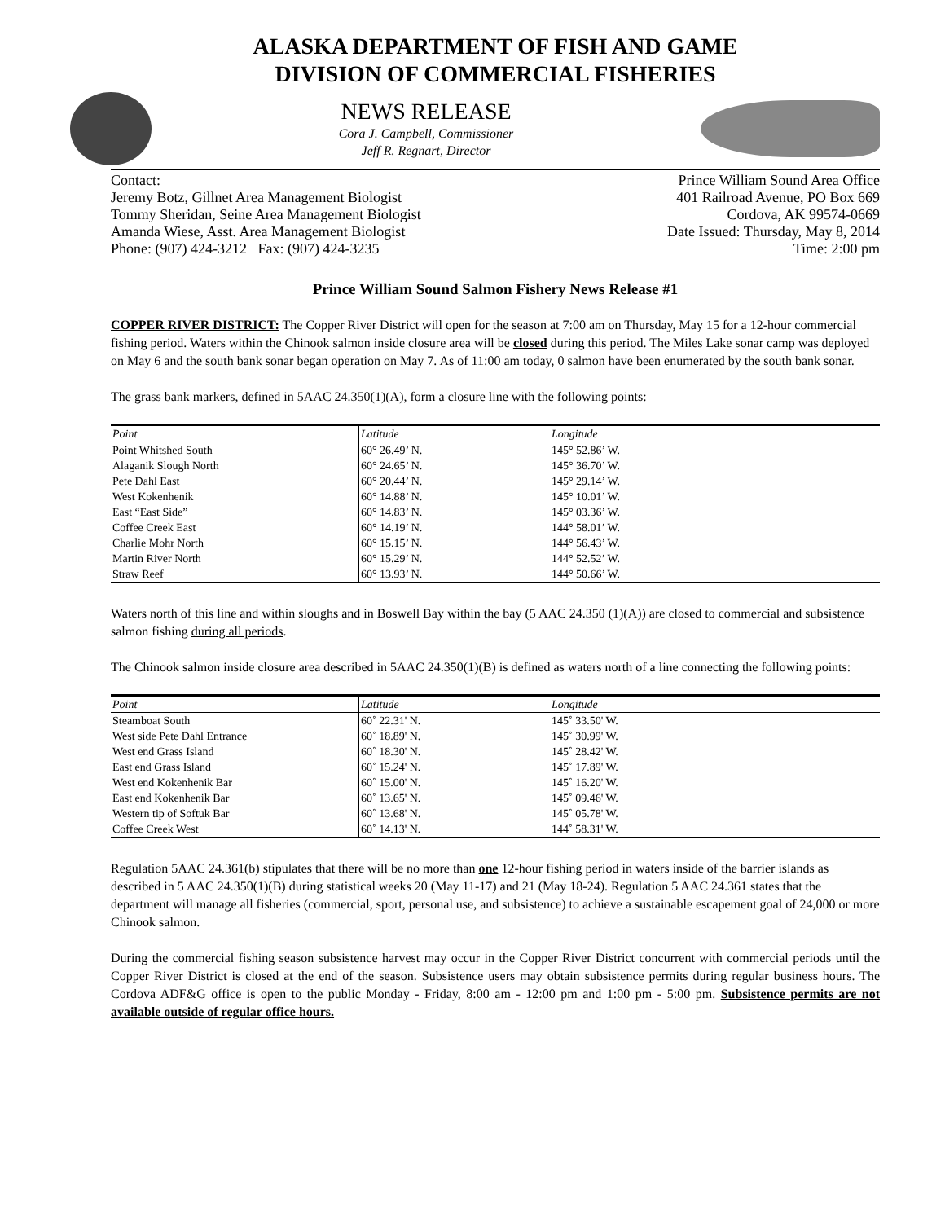ALASKA DEPARTMENT OF FISH AND GAME
DIVISION OF COMMERCIAL FISHERIES
NEWS RELEASE
Cora J. Campbell, Commissioner
Jeff R. Regnart, Director
Contact:
Jeremy Botz, Gillnet Area Management Biologist
Tommy Sheridan, Seine Area Management Biologist
Amanda Wiese, Asst. Area Management Biologist
Phone: (907) 424-3212 Fax: (907) 424-3235
Prince William Sound Area Office
401 Railroad Avenue, PO Box 669
Cordova, AK 99574-0669
Date Issued: Thursday, May 8, 2014
Time: 2:00 pm
Prince William Sound Salmon Fishery News Release #1
COPPER RIVER DISTRICT: The Copper River District will open for the season at 7:00 am on Thursday, May 15 for a 12-hour commercial fishing period. Waters within the Chinook salmon inside closure area will be closed during this period. The Miles Lake sonar camp was deployed on May 6 and the south bank sonar began operation on May 7. As of 11:00 am today, 0 salmon have been enumerated by the south bank sonar.
The grass bank markers, defined in 5AAC 24.350(1)(A), form a closure line with the following points:
| Point | Latitude | Longitude |
| --- | --- | --- |
| Point Whitshed South | 60° 26.49’ N. | 145° 52.86’ W. |
| Alaganik Slough North | 60° 24.65’ N. | 145° 36.70’ W. |
| Pete Dahl East | 60° 20.44’ N. | 145° 29.14’ W. |
| West Kokenhenik | 60° 14.88’ N. | 145° 10.01’ W. |
| East “East Side” | 60° 14.83’ N. | 145° 03.36’ W. |
| Coffee Creek East | 60° 14.19’ N. | 144° 58.01’ W. |
| Charlie Mohr North | 60° 15.15’ N. | 144° 56.43’ W. |
| Martin River North | 60° 15.29’ N. | 144° 52.52’ W. |
| Straw Reef | 60° 13.93’ N. | 144° 50.66’ W. |
Waters north of this line and within sloughs and in Boswell Bay within the bay (5 AAC 24.350 (1)(A)) are closed to commercial and subsistence salmon fishing during all periods.
The Chinook salmon inside closure area described in 5AAC 24.350(1)(B) is defined as waters north of a line connecting the following points:
| Point | Latitude | Longitude |
| --- | --- | --- |
| Steamboat South | 60˚ 22.31' N. | 145˚ 33.50' W. |
| West side Pete Dahl Entrance | 60˚ 18.89' N. | 145˚ 30.99' W. |
| West end Grass Island | 60˚ 18.30' N. | 145˚ 28.42' W. |
| East end Grass Island | 60˚ 15.24' N. | 145˚ 17.89' W. |
| West end Kokenhenik Bar | 60˚ 15.00' N. | 145˚ 16.20' W. |
| East end Kokenhenik Bar | 60˚ 13.65' N. | 145˚ 09.46' W. |
| Western tip of Softuk Bar | 60˚ 13.68' N. | 145˚ 05.78' W. |
| Coffee Creek West | 60˚ 14.13' N. | 144˚ 58.31' W. |
Regulation 5AAC 24.361(b) stipulates that there will be no more than one 12-hour fishing period in waters inside of the barrier islands as described in 5 AAC 24.350(1)(B) during statistical weeks 20 (May 11-17) and 21 (May 18-24). Regulation 5 AAC 24.361 states that the department will manage all fisheries (commercial, sport, personal use, and subsistence) to achieve a sustainable escapement goal of 24,000 or more Chinook salmon.
During the commercial fishing season subsistence harvest may occur in the Copper River District concurrent with commercial periods until the Copper River District is closed at the end of the season. Subsistence users may obtain subsistence permits during regular business hours. The Cordova ADF&G office is open to the public Monday - Friday, 8:00 am - 12:00 pm and 1:00 pm - 5:00 pm. Subsistence permits are not available outside of regular office hours.